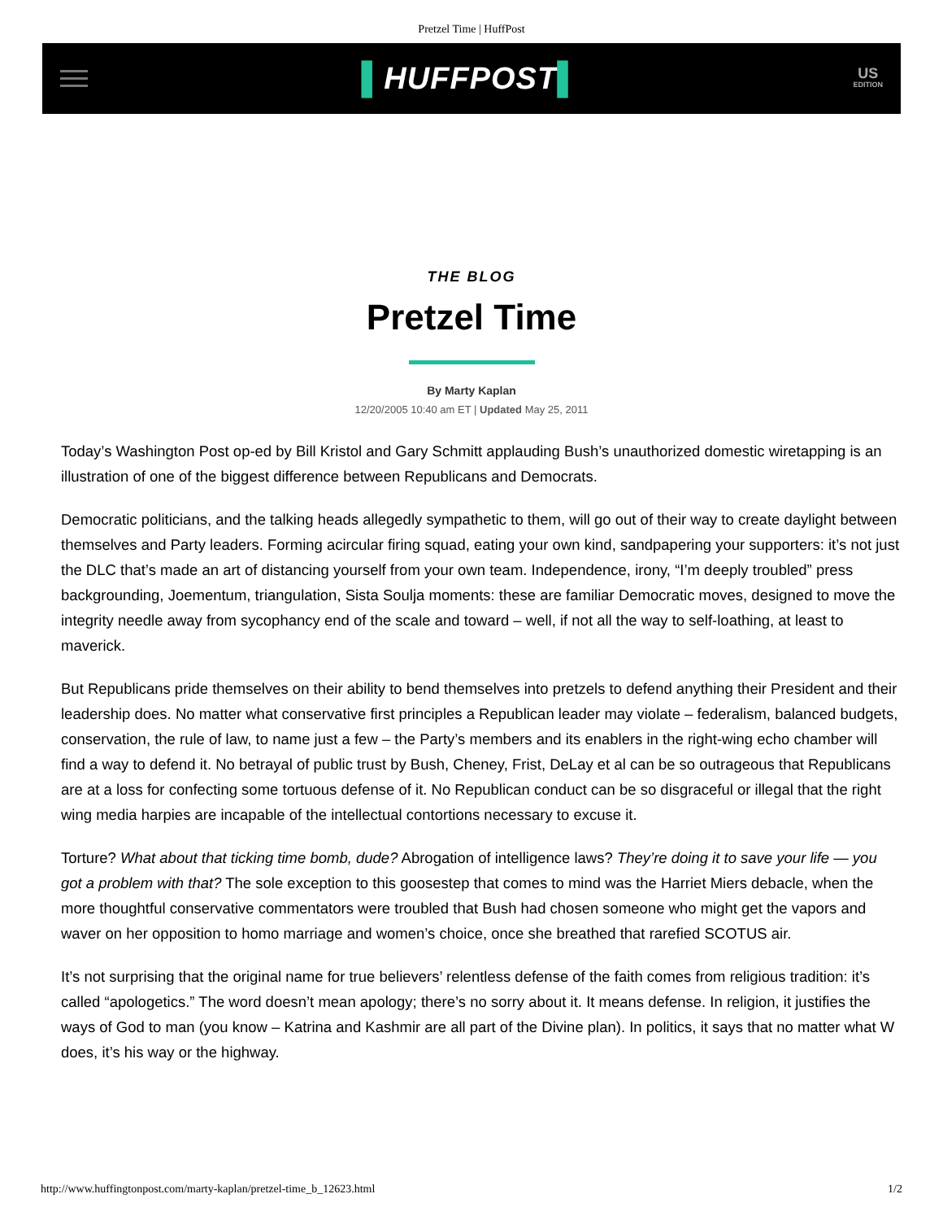Pretzel Time | HuffPost
▌HUFFPOST▌
US
EDITION
THE BLOG
Pretzel Time
By Marty Kaplan
12/20/2005 10:40 am ET | Updated May 25, 2011
Today’s Washington Post op-ed by Bill Kristol and Gary Schmitt applauding Bush’s unauthorized domestic wiretapping is an illustration of one of the biggest difference between Republicans and Democrats.
Democratic politicians, and the talking heads allegedly sympathetic to them, will go out of their way to create daylight between themselves and Party leaders. Forming acircular firing squad, eating your own kind, sandpapering your supporters: it’s not just the DLC that’s made an art of distancing yourself from your own team. Independence, irony, “I’m deeply troubled” press backgrounding, Joementum, triangulation, Sista Soulja moments: these are familiar Democratic moves, designed to move the integrity needle away from sycophancy end of the scale and toward – well, if not all the way to self-loathing, at least to maverick.
But Republicans pride themselves on their ability to bend themselves into pretzels to defend anything their President and their leadership does. No matter what conservative first principles a Republican leader may violate – federalism, balanced budgets, conservation, the rule of law, to name just a few – the Party’s members and its enablers in the right-wing echo chamber will find a way to defend it. No betrayal of public trust by Bush, Cheney, Frist, DeLay et al can be so outrageous that Republicans are at a loss for confecting some tortuous defense of it. No Republican conduct can be so disgraceful or illegal that the right wing media harpies are incapable of the intellectual contortions necessary to excuse it.
Torture? What about that ticking time bomb, dude? Abrogation of intelligence laws? They’re doing it to save your life — you got a problem with that? The sole exception to this goosestep that comes to mind was the Harriet Miers debacle, when the more thoughtful conservative commentators were troubled that Bush had chosen someone who might get the vapors and waver on her opposition to homo marriage and women’s choice, once she breathed that rarefied SCOTUS air.
It’s not surprising that the original name for true believers’ relentless defense of the faith comes from religious tradition: it’s called “apologetics.” The word doesn’t mean apology; there’s no sorry about it. It means defense. In religion, it justifies the ways of God to man (you know – Katrina and Kashmir are all part of the Divine plan). In politics, it says that no matter what W does, it’s his way or the highway.
http://www.huffingtonpost.com/marty-kaplan/pretzel-time_b_12623.html 1/2